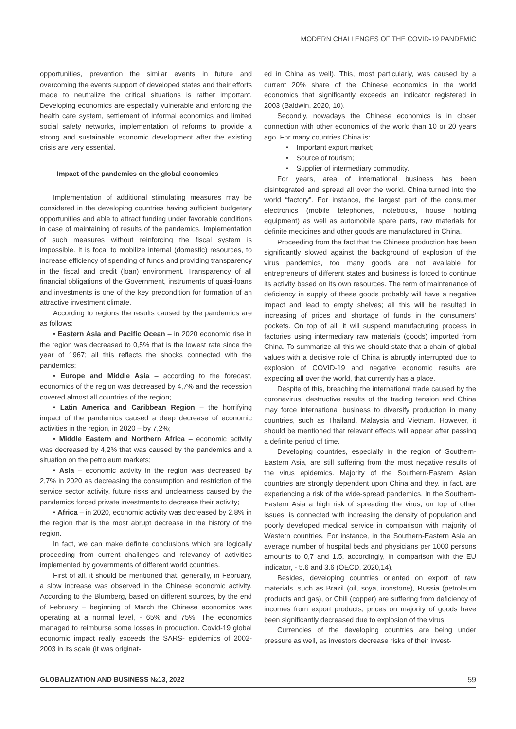MODERN CHALLENGES OF THE COVID-19 PANDEMIC
opportunities, prevention the similar events in future and overcoming the events support of developed states and their efforts made to neutralize the critical situations is rather important. Developing economics are especially vulnerable and enforcing the health care system, settlement of informal economics and limited social safety networks, implementation of reforms to provide a strong and sustainable economic development after the existing crisis are very essential.
Impact of the pandemics on the global economics
Implementation of additional stimulating measures may be considered in the developing countries having sufficient budgetary opportunities and able to attract funding under favorable conditions in case of maintaining of results of the pandemics. Implementation of such measures without reinforcing the fiscal system is impossible. It is focal to mobilize internal (domestic) resources, to increase efficiency of spending of funds and providing transparency in the fiscal and credit (loan) environment. Transparency of all financial obligations of the Government, instruments of quasi-loans and investments is one of the key precondition for formation of an attractive investment climate.
According to regions the results caused by the pandemics are as follows:
• Eastern Asia and Pacific Ocean – in 2020 economic rise in the region was decreased to 0,5% that is the lowest rate since the year of 1967; all this reflects the shocks connected with the pandemics;
• Europe and Middle Asia – according to the forecast, economics of the region was decreased by 4,7% and the recession covered almost all countries of the region;
• Latin America and Caribbean Region – the horrifying impact of the pandemics caused a deep decrease of economic activities in the region, in 2020 – by 7,2%;
• Middle Eastern and Northern Africa – economic activity was decreased by 4,2% that was caused by the pandemics and a situation on the petroleum markets;
• Asia – economic activity in the region was decreased by 2,7% in 2020 as decreasing the consumption and restriction of the service sector activity, future risks and unclearness caused by the pandemics forced private investments to decrease their activity;
• Africa – in 2020, economic activity was decreased by 2.8% in the region that is the most abrupt decrease in the history of the region.
In fact, we can make definite conclusions which are logically proceeding from current challenges and relevancy of activities implemented by governments of different world countries.
First of all, it should be mentioned that, generally, in February, a slow increase was observed in the Chinese economic activity. According to the Blumberg, based on different sources, by the end of February – beginning of March the Chinese economics was operating at a normal level, - 65% and 75%. The economics managed to reimburse some losses in production. Covid-19 global economic impact really exceeds the SARS- epidemics of 2002-2003 in its scale (it was originat-
ed in China as well). This, most particularly, was caused by a current 20% share of the Chinese economics in the world economics that significantly exceeds an indicator registered in 2003 (Baldwin, 2020, 10).
Secondly, nowadays the Chinese economics is in closer connection with other economics of the world than 10 or 20 years ago. For many countries China is:
• Important export market;
• Source of tourism;
• Supplier of intermediary commodity.
For years, area of international business has been disintegrated and spread all over the world, China turned into the world “factory”. For instance, the largest part of the consumer electronics (mobile telephones, notebooks, house holding equipment) as well as automobile spare parts, raw materials for definite medicines and other goods are manufactured in China.
Proceeding from the fact that the Chinese production has been significantly slowed against the background of explosion of the virus pandemics, too many goods are not available for entrepreneurs of different states and business is forced to continue its activity based on its own resources. The term of maintenance of deficiency in supply of these goods probably will have a negative impact and lead to empty shelves; all this will be resulted in increasing of prices and shortage of funds in the consumers’ pockets. On top of all, it will suspend manufacturing process in factories using intermediary raw materials (goods) imported from China. To summarize all this we should state that a chain of global values with a decisive role of China is abruptly interrupted due to explosion of COVID-19 and negative economic results are expecting all over the world, that currently has a place.
Despite of this, breaching the international trade caused by the coronavirus, destructive results of the trading tension and China may force international business to diversify production in many countries, such as Thailand, Malaysia and Vietnam. However, it should be mentioned that relevant effects will appear after passing a definite period of time.
Developing countries, especially in the region of Southern-Eastern Asia, are still suffering from the most negative results of the virus epidemics. Majority of the Southern-Eastern Asian countries are strongly dependent upon China and they, in fact, are experiencing a risk of the wide-spread pandemics. In the Southern-Eastern Asia a high risk of spreading the virus, on top of other issues, is connected with increasing the density of population and poorly developed medical service in comparison with majority of Western countries. For instance, in the Southern-Eastern Asia an average number of hospital beds and physicians per 1000 persons amounts to 0,7 and 1.5, accordingly, in comparison with the EU indicator, - 5.6 and 3.6 (OECD, 2020,14).
Besides, developing countries oriented on export of raw materials, such as Brazil (oil, soya, ironstone), Russia (petroleum products and gas), or Chili (copper) are suffering from deficiency of incomes from export products, prices on majority of goods have been significantly decreased due to explosion of the virus.
Currencies of the developing countries are being under pressure as well, as investors decrease risks of their invest-
GLOBALIZATION AND BUSINESS №13, 2022 59